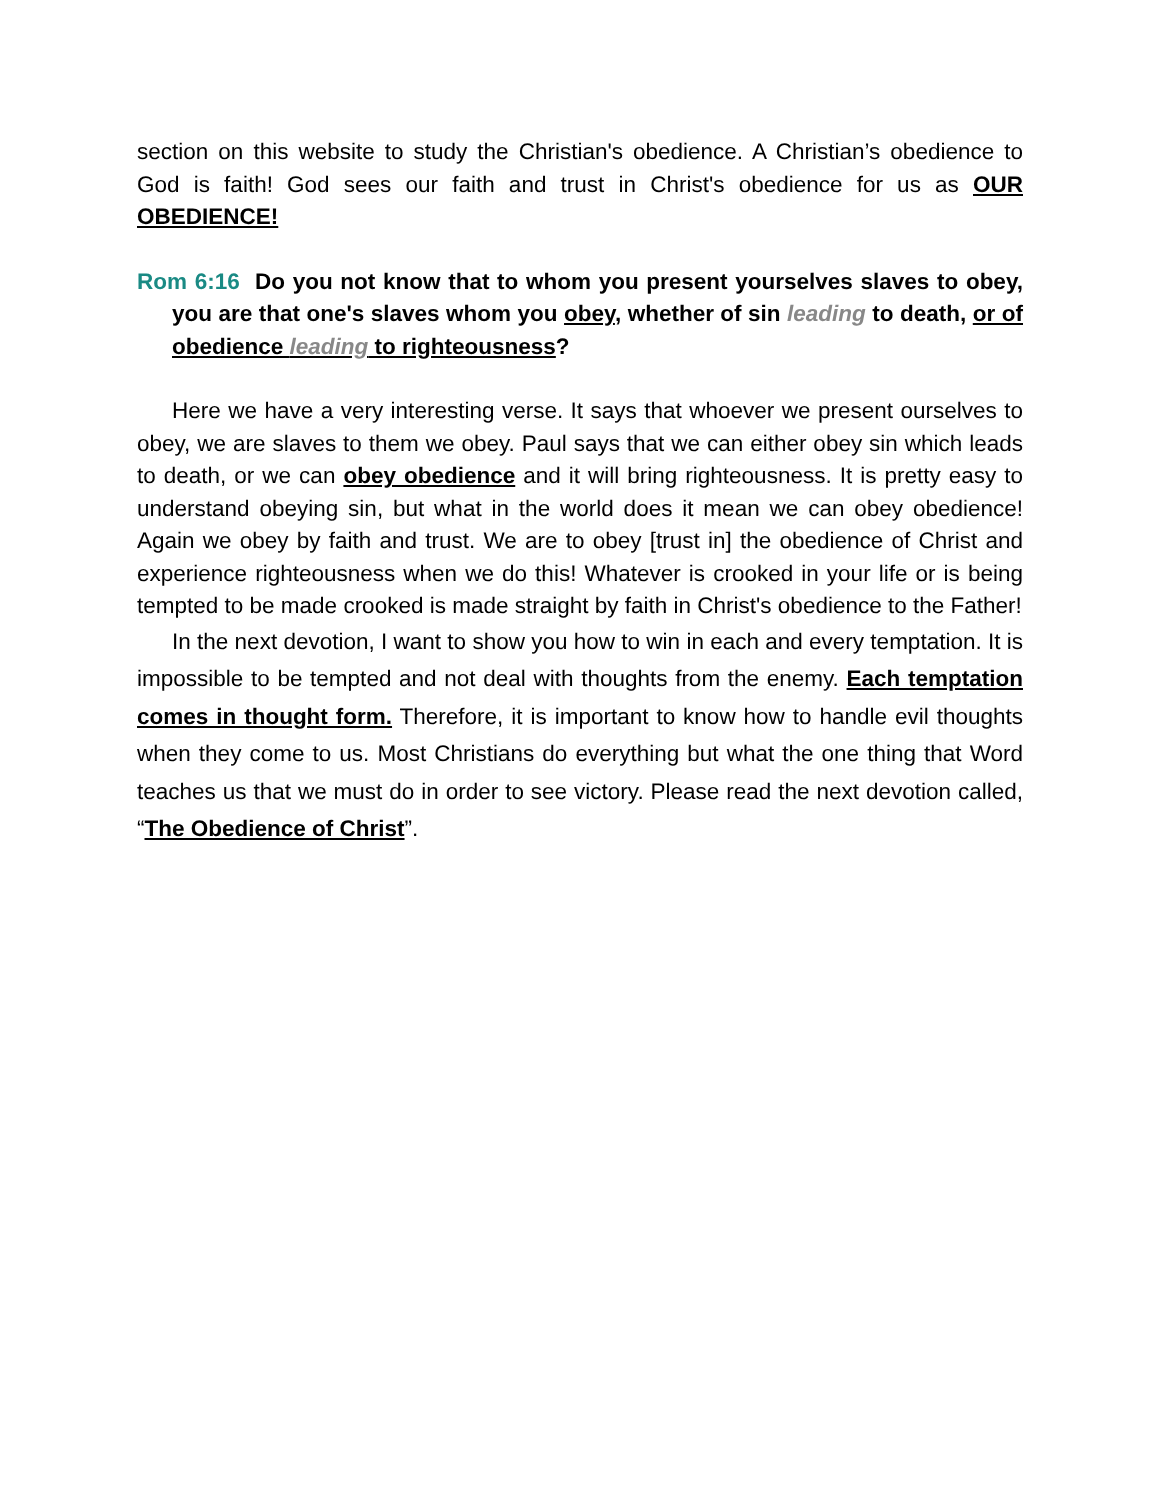section on this website to study the Christian's obedience. A Christian’s obedience to God is faith! God sees our faith and trust in Christ's obedience for us as OUR OBEDIENCE!
Rom 6:16 Do you not know that to whom you present yourselves slaves to obey, you are that one's slaves whom you obey, whether of sin leading to death, or of obedience leading to righteousness?
Here we have a very interesting verse. It says that whoever we present ourselves to obey, we are slaves to them we obey. Paul says that we can either obey sin which leads to death, or we can obey obedience and it will bring righteousness. It is pretty easy to understand obeying sin, but what in the world does it mean we can obey obedience! Again we obey by faith and trust. We are to obey [trust in] the obedience of Christ and experience righteousness when we do this! Whatever is crooked in your life or is being tempted to be made crooked is made straight by faith in Christ's obedience to the Father!
In the next devotion, I want to show you how to win in each and every temptation. It is impossible to be tempted and not deal with thoughts from the enemy. Each temptation comes in thought form. Therefore, it is important to know how to handle evil thoughts when they come to us. Most Christians do everything but what the one thing that Word teaches us that we must do in order to see victory. Please read the next devotion called, “The Obedience of Christ”.